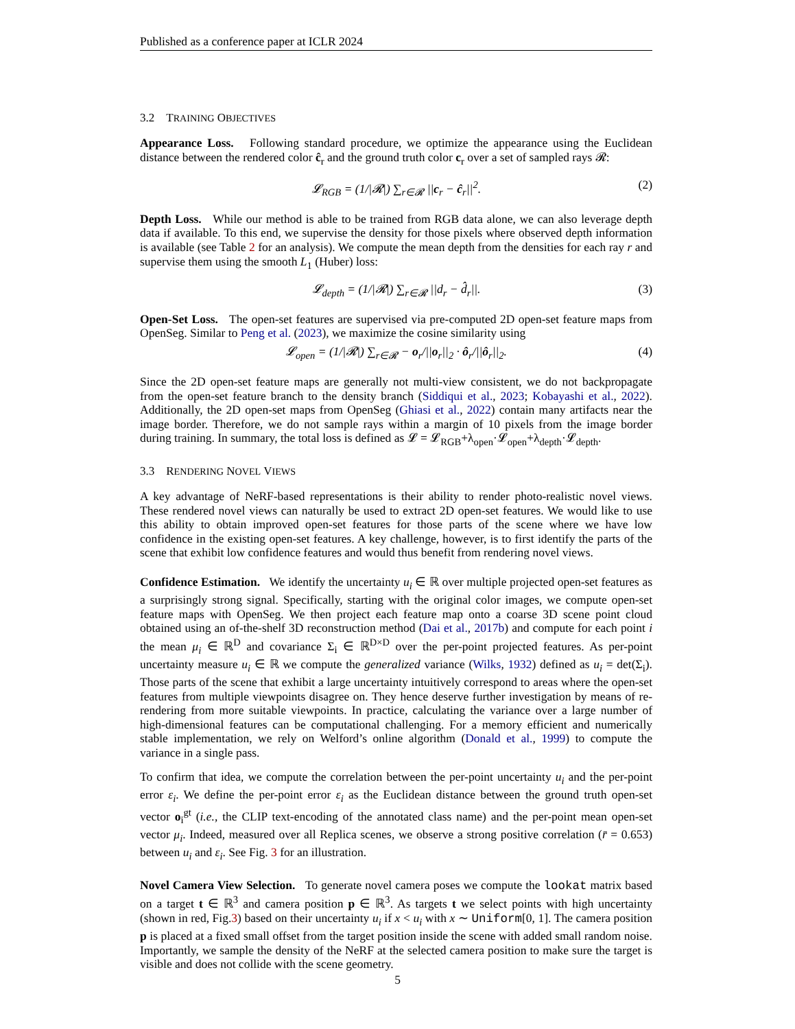Published as a conference paper at ICLR 2024
3.2 TRAINING OBJECTIVES
Appearance Loss. Following standard procedure, we optimize the appearance using the Euclidean distance between the rendered color ĉ<sub>r</sub> and the ground truth color c<sub>r</sub> over a set of sampled rays 𝓡:
𝓛<sub>RGB</sub> = (1/|𝓡|) ∑<sub>r∈𝓡</sub> ||c<sub>r</sub> − ĉ<sub>r</sub>||<sup>2</sup>. (2)
Depth Loss. While our method is able to be trained from RGB data alone, we can also leverage depth data if available. To this end, we supervise the density for those pixels where observed depth information is available (see Table 2 for an analysis). We compute the mean depth from the densities for each ray r and supervise them using the smooth L<sub>1</sub> (Huber) loss:
𝓛<sub>depth</sub> = (1/|𝓡|) ∑<sub>r∈𝓡</sub> ||d<sub>r</sub> − d̂<sub>r</sub>||. (3)
Open-Set Loss. The open-set features are supervised via pre-computed 2D open-set feature maps from OpenSeg. Similar to Peng et al. (2023), we maximize the cosine similarity using
𝓛<sub>open</sub> = (1/|𝓡|) ∑<sub>r∈𝓡</sub> − o<sub>r</sub>/||o<sub>r</sub>||<sub>2</sub> · ô<sub>r</sub>/||ô<sub>r</sub>||<sub>2</sub>. (4)
Since the 2D open-set feature maps are generally not multi-view consistent, we do not backpropagate from the open-set feature branch to the density branch (Siddiqui et al., 2023; Kobayashi et al., 2022). Additionally, the 2D open-set maps from OpenSeg (Ghiasi et al., 2022) contain many artifacts near the image border. Therefore, we do not sample rays within a margin of 10 pixels from the image border during training. In summary, the total loss is defined as 𝓛 = 𝓛<sub>RGB</sub>+λ<sub>open</sub>·𝓛<sub>open</sub>+λ<sub>depth</sub>·𝓛<sub>depth</sub>.
3.3 RENDERING NOVEL VIEWS
A key advantage of NeRF-based representations is their ability to render photo-realistic novel views. These rendered novel views can naturally be used to extract 2D open-set features. We would like to use this ability to obtain improved open-set features for those parts of the scene where we have low confidence in the existing open-set features. A key challenge, however, is to first identify the parts of the scene that exhibit low confidence features and would thus benefit from rendering novel views.
Confidence Estimation. We identify the uncertainty u<sub>i</sub> ∈ ℝ over multiple projected open-set features as a surprisingly strong signal. Specifically, starting with the original color images, we compute open-set feature maps with OpenSeg. We then project each feature map onto a coarse 3D scene point cloud obtained using an of-the-shelf 3D reconstruction method (Dai et al., 2017b) and compute for each point i the mean μ<sub>i</sub> ∈ ℝ<sup>D</sup> and covariance Σ<sub>i</sub> ∈ ℝ<sup>D×D</sup> over the per-point projected features. As per-point uncertainty measure u<sub>i</sub> ∈ ℝ we compute the generalized variance (Wilks, 1932) defined as u<sub>i</sub> = det(Σ<sub>i</sub>). Those parts of the scene that exhibit a large uncertainty intuitively correspond to areas where the open-set features from multiple viewpoints disagree on. They hence deserve further investigation by means of re-rendering from more suitable viewpoints. In practice, calculating the variance over a large number of high-dimensional features can be computational challenging. For a memory efficient and numerically stable implementation, we rely on Welford’s online algorithm (Donald et al., 1999) to compute the variance in a single pass.
To confirm that idea, we compute the correlation between the per-point uncertainty u<sub>i</sub> and the per-point error ε<sub>i</sub>. We define the per-point error ε<sub>i</sub> as the Euclidean distance between the ground truth open-set vector o<sub>i</sub><sup>gt</sup> (i.e., the CLIP text-encoding of the annotated class name) and the per-point mean open-set vector μ<sub>i</sub>. Indeed, measured over all Replica scenes, we observe a strong positive correlation (r̄ = 0.653) between u<sub>i</sub> and ε<sub>i</sub>. See Fig. 3 for an illustration.
Novel Camera View Selection. To generate novel camera poses we compute the lookat matrix based on a target t ∈ ℝ<sup>3</sup> and camera position p ∈ ℝ<sup>3</sup>. As targets t we select points with high uncertainty (shown in red, Fig.3) based on their uncertainty u<sub>i</sub> if x < u<sub>i</sub> with x ∼ Uniform[0, 1]. The camera position p is placed at a fixed small offset from the target position inside the scene with added small random noise. Importantly, we sample the density of the NeRF at the selected camera position to make sure the target is visible and does not collide with the scene geometry.
5